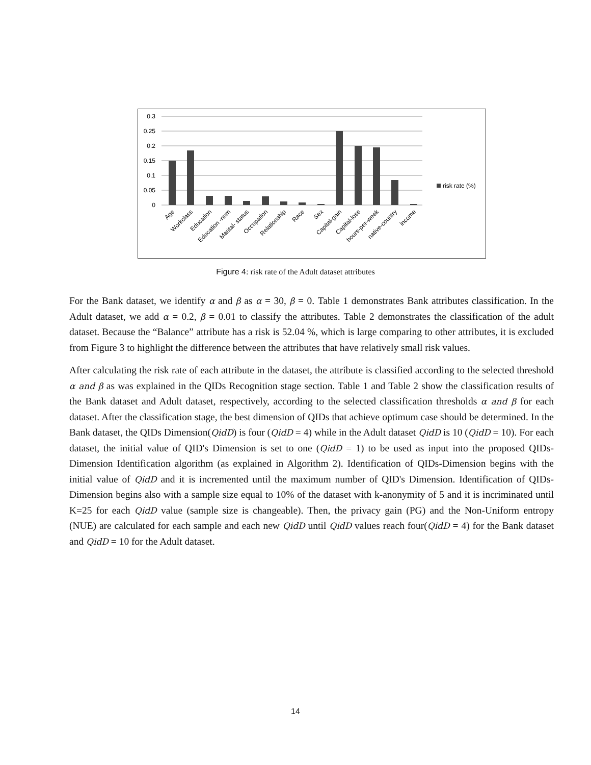0.3
0.25
0.2
0.15
0.1
0.05
0
risk rate (%)
Age
Workclass
Education
Education -num
Marital- status
Occupation
Relationship
Race
Sex
Capital-gain
Capital-loss
hours-per-week
native-country
income
Figure 4: risk rate of the Adult dataset attributes
For the Bank dataset, we identify α and β as α = 30, β = 0. Table 1 demonstrates Bank attributes classification. In the Adult dataset, we add α = 0.2, β = 0.01 to classify the attributes. Table 2 demonstrates the classification of the adult dataset. Because the “Balance” attribute has a risk is 52.04 %, which is large comparing to other attributes, it is excluded from Figure 3 to highlight the difference between the attributes that have relatively small risk values.
After calculating the risk rate of each attribute in the dataset, the attribute is classified according to the selected threshold α and β as was explained in the QIDs Recognition stage section. Table 1 and Table 2 show the classification results of the Bank dataset and Adult dataset, respectively, according to the selected classification thresholds α and β for each dataset. After the classification stage, the best dimension of QIDs that achieve optimum case should be determined. In the Bank dataset, the QIDs Dimension(QidD) is four (QidD = 4) while in the Adult dataset QidD is 10 (QidD = 10). For each dataset, the initial value of QID's Dimension is set to one (QidD = 1) to be used as input into the proposed QIDs-Dimension Identification algorithm (as explained in Algorithm 2). Identification of QIDs-Dimension begins with the initial value of QidD and it is incremented until the maximum number of QID's Dimension. Identification of QIDs-Dimension begins also with a sample size equal to 10% of the dataset with k-anonymity of 5 and it is incriminated until K=25 for each QidD value (sample size is changeable). Then, the privacy gain (PG) and the Non-Uniform entropy (NUE) are calculated for each sample and each new QidD until QidD values reach four(QidD = 4) for the Bank dataset and QidD = 10 for the Adult dataset.
14